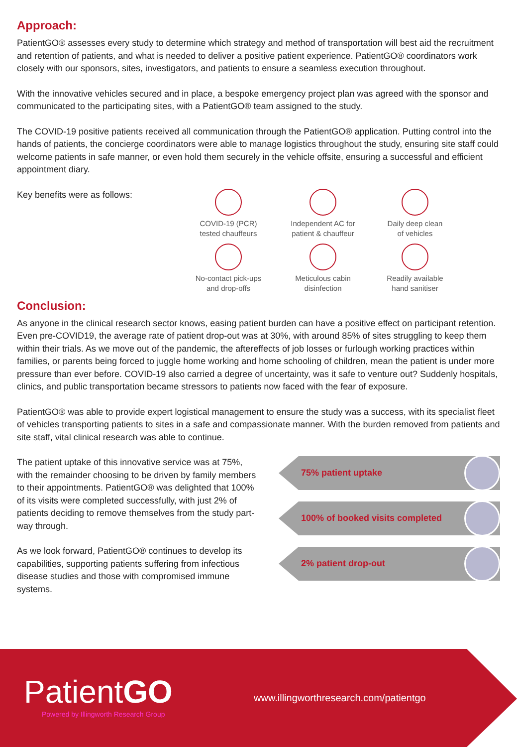Approach:
PatientGO® assesses every study to determine which strategy and method of transportation will best aid the recruitment and retention of patients, and what is needed to deliver a positive patient experience. PatientGO® coordinators work closely with our sponsors, sites, investigators, and patients to ensure a seamless execution throughout.
With the innovative vehicles secured and in place, a bespoke emergency project plan was agreed with the sponsor and communicated to the participating sites, with a PatientGO® team assigned to the study.
The COVID-19 positive patients received all communication through the PatientGO® application. Putting control into the hands of patients, the concierge coordinators were able to manage logistics throughout the study, ensuring site staff could welcome patients in safe manner, or even hold them securely in the vehicle offsite, ensuring a successful and efficient appointment diary.
Key benefits were as follows:
COVID-19 (PCR)
tested chauffeurs
Independent AC for
patient & chauffeur
Daily deep clean
of vehicles
No-contact pick-ups
and drop-offs
Meticulous cabin
disinfection
Readily available
hand sanitiser
Conclusion:
As anyone in the clinical research sector knows, easing patient burden can have a positive effect on participant retention. Even pre-COVID19, the average rate of patient drop-out was at 30%, with around 85% of sites struggling to keep them within their trials. As we move out of the pandemic, the aftereffects of job losses or furlough working practices within families, or parents being forced to juggle home working and home schooling of children, mean the patient is under more pressure than ever before. COVID-19 also carried a degree of uncertainty, was it safe to venture out? Suddenly hospitals, clinics, and public transportation became stressors to patients now faced with the fear of exposure.
PatientGO® was able to provide expert logistical management to ensure the study was a success, with its specialist fleet of vehicles transporting patients to sites in a safe and compassionate manner. With the burden removed from patients and site staff, vital clinical research was able to continue.
The patient uptake of this innovative service was at 75%, with the remainder choosing to be driven by family members to their appointments. PatientGO® was delighted that 100% of its visits were completed successfully, with just 2% of patients deciding to remove themselves from the study part-way through.
As we look forward, PatientGO® continues to develop its capabilities, supporting patients suffering from infectious disease studies and those with compromised immune systems.
75% patient uptake
100% of booked visits completed
2% patient drop-out
PatientGO
Powered by Illingworth Research Group
www.illingworthresearch.com/patientgo